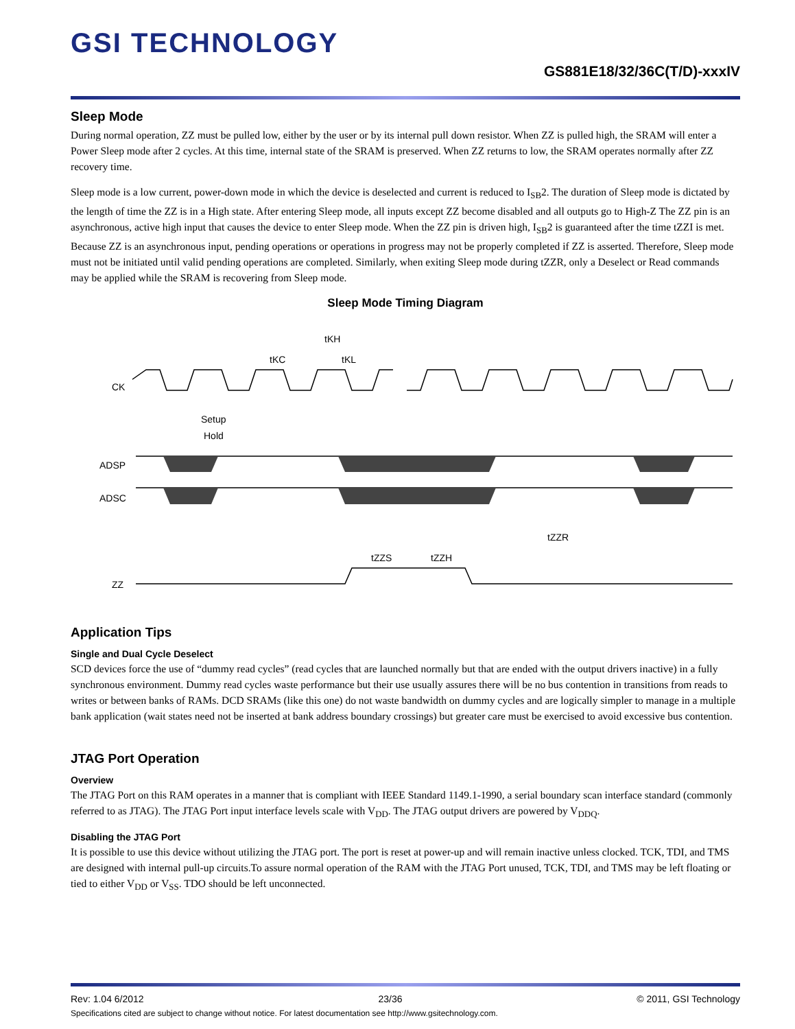GSI TECHNOLOGY
GS881E18/32/36C(T/D)-xxxIV
Sleep Mode
During normal operation, ZZ must be pulled low, either by the user or by its internal pull down resistor. When ZZ is pulled high, the SRAM will enter a Power Sleep mode after 2 cycles. At this time, internal state of the SRAM is preserved. When ZZ returns to low, the SRAM operates normally after ZZ recovery time.
Sleep mode is a low current, power-down mode in which the device is deselected and current is reduced to I<sub>SB</sub>2. The duration of Sleep mode is dictated by the length of time the ZZ is in a High state. After entering Sleep mode, all inputs except ZZ become disabled and all outputs go to High-Z The ZZ pin is an asynchronous, active high input that causes the device to enter Sleep mode. When the ZZ pin is driven high, I<sub>SB</sub>2 is guaranteed after the time tZZI is met. Because ZZ is an asynchronous input, pending operations or operations in progress may not be properly completed if ZZ is asserted. Therefore, Sleep mode must not be initiated until valid pending operations are completed. Similarly, when exiting Sleep mode during tZZR, only a Deselect or Read commands may be applied while the SRAM is recovering from Sleep mode.
Sleep Mode Timing Diagram
tKH
tKC
tKL
CK
Setup
Hold
ADSP
ADSC
tZZR
tZZS
tZZH
ZZ
Application Tips
Single and Dual Cycle Deselect
SCD devices force the use of “dummy read cycles” (read cycles that are launched normally but that are ended with the output drivers inactive) in a fully synchronous environment. Dummy read cycles waste performance but their use usually assures there will be no bus contention in transitions from reads to writes or between banks of RAMs. DCD SRAMs (like this one) do not waste bandwidth on dummy cycles and are logically simpler to manage in a multiple bank application (wait states need not be inserted at bank address boundary crossings) but greater care must be exercised to avoid excessive bus contention.
JTAG Port Operation
Overview
The JTAG Port on this RAM operates in a manner that is compliant with IEEE Standard 1149.1-1990, a serial boundary scan interface standard (commonly referred to as JTAG). The JTAG Port input interface levels scale with V<sub>DD</sub>. The JTAG output drivers are powered by V<sub>DDQ</sub>.
Disabling the JTAG Port
It is possible to use this device without utilizing the JTAG port. The port is reset at power-up and will remain inactive unless clocked. TCK, TDI, and TMS are designed with internal pull-up circuits.To assure normal operation of the RAM with the JTAG Port unused, TCK, TDI, and TMS may be left floating or tied to either V<sub>DD</sub> or V<sub>SS</sub>. TDO should be left unconnected.
Rev: 1.04 6/2012 23/36 © 2011, GSI Technology
Specifications cited are subject to change without notice. For latest documentation see http://www.gsitechnology.com.